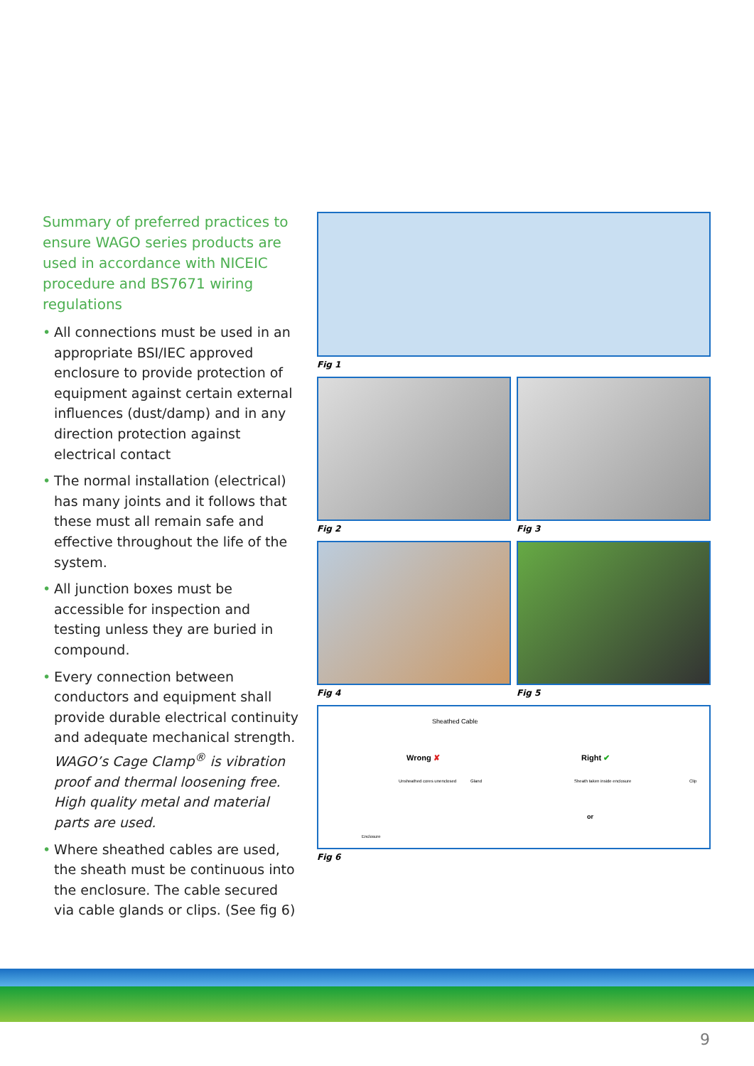Summary of preferred practices to ensure WAGO series products are used in accordance with NICEIC procedure and BS7671 wiring regulations
• All connections must be used in an appropriate BSI/IEC approved enclosure to provide protection of equipment against certain external influences (dust/damp) and in any direction protection against electrical contact
• The normal installation (electrical) has many joints and it follows that these must all remain safe and effective throughout the life of the system.
• All junction boxes must be accessible for inspection and testing unless they are buried in compound.
• Every connection between conductors and equipment shall provide durable electrical continuity and adequate mechanical strength. WAGO’s Cage Clamp<sup>®</sup> is vibration proof and thermal loosening free. High quality metal and material parts are used.
• Where sheathed cables are used, the sheath must be continuous into the enclosure. The cable secured via cable glands or clips. (See fig 6)
Fig 1
Fig 2 Fig 3
Fig 4 Fig 5
Sheathed Cable
Wrong ✘ Right ✔
Unsheathed cores unenclosed Gland Sheath taken inside enclosure Clip
or
Enclosure
Fig 6
9